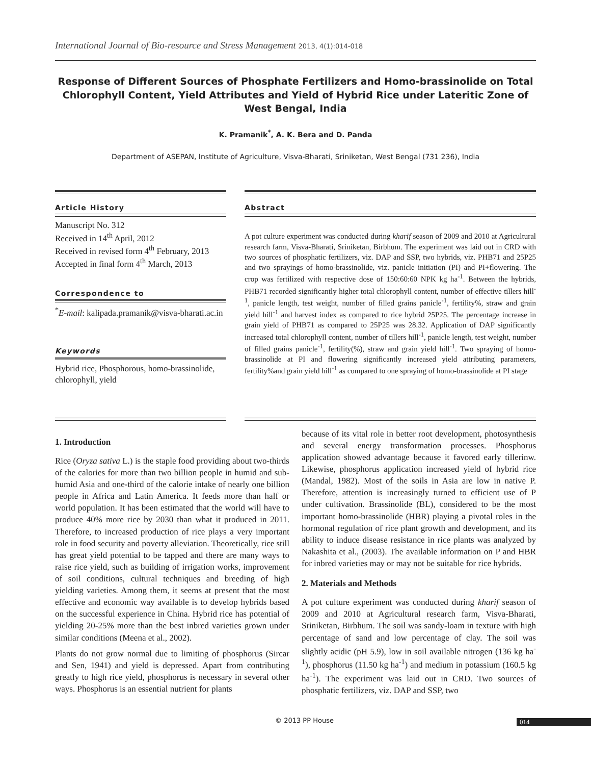International Journal of Bio-resource and Stress Management 2013, 4(1):014-018
Response of Different Sources of Phosphate Fertilizers and Homo-brassinolide on Total Chlorophyll Content, Yield Attributes and Yield of Hybrid Rice under Lateritic Zone of West Bengal, India
K. Pramanik<sup>*</sup>, A. K. Bera and D. Panda
Department of ASEPAN, Institute of Agriculture, Visva-Bharati, Sriniketan, West Bengal (731 236), India
Article History
Manuscript No. 312
Received in 14<sup>th</sup> April, 2012
Received in revised form 4<sup>th</sup> February, 2013
Accepted in final form 4<sup>th</sup> March, 2013
Correspondence to
<sup>*</sup> E-mail: kalipada.pramanik@visva-bharati.ac.in
Keywords
Hybrid rice, Phosphorous, homo-brassinolide, chlorophyll, yield
Abstract
A pot culture experiment was conducted during kharif season of 2009 and 2010 at Agricultural research farm, Visva-Bharati, Sriniketan, Birbhum. The experiment was laid out in CRD with two sources of phosphatic fertilizers, viz. DAP and SSP, two hybrids, viz. PHB71 and 25P25 and two sprayings of homo-brassinolide, viz. panicle initiation (PI) and PI+flowering. The crop was fertilized with respective dose of 150:60:60 NPK kg ha<sup>-1</sup>. Between the hybrids, PHB71 recorded significantly higher total chlorophyll content, number of effective tillers hill<sup>-1</sup>, panicle length, test weight, number of filled grains panicle<sup>-1</sup>, fertility%, straw and grain yield hill<sup>-1</sup> and harvest index as compared to rice hybrid 25P25. The percentage increase in grain yield of PHB71 as compared to 25P25 was 28.32. Application of DAP significantly increased total chlorophyll content, number of tillers hill<sup>-1</sup>, panicle length, test weight, number of filled grains panicle<sup>-1</sup>, fertility(%), straw and grain yield hill<sup>-1</sup>. Two spraying of homo-brassinolide at PI and flowering significantly increased yield attributing parameters, fertility%and grain yield hill<sup>-1</sup> as compared to one spraying of homo-brassinolide at PI stage
1. Introduction
Rice (Oryza sativa L.) is the staple food providing about two-thirds of the calories for more than two billion people in humid and sub-humid Asia and one-third of the calorie intake of nearly one billion people in Africa and Latin America. It feeds more than half or world population. It has been estimated that the world will have to produce 40% more rice by 2030 than what it produced in 2011. Therefore, to increased production of rice plays a very important role in food security and poverty alleviation. Theoretically, rice still has great yield potential to be tapped and there are many ways to raise rice yield, such as building of irrigation works, improvement of soil conditions, cultural techniques and breeding of high yielding varieties. Among them, it seems at present that the most effective and economic way available is to develop hybrids based on the successful experience in China. Hybrid rice has potential of yielding 20-25% more than the best inbred varieties grown under similar conditions (Meena et al., 2002).
Plants do not grow normal due to limiting of phosphorus (Sircar and Sen, 1941) and yield is depressed. Apart from contributing greatly to high rice yield, phosphorus is necessary in several other ways. Phosphorus is an essential nutrient for plants
because of its vital role in better root development, photosynthesis and several energy transformation processes. Phosphorus application showed advantage because it favored early tillerinw. Likewise, phosphorus application increased yield of hybrid rice (Mandal, 1982). Most of the soils in Asia are low in native P. Therefore, attention is increasingly turned to efficient use of P under cultivation. Brassinolide (BL), considered to be the most important homo-brassinolide (HBR) playing a pivotal roles in the hormonal regulation of rice plant growth and development, and its ability to induce disease resistance in rice plants was analyzed by Nakashita et al., (2003). The available information on P and HBR for inbred varieties may or may not be suitable for rice hybrids.
2. Materials and Methods
A pot culture experiment was conducted during kharif season of 2009 and 2010 at Agricultural research farm, Visva-Bharati, Sriniketan, Birbhum. The soil was sandy-loam in texture with high percentage of sand and low percentage of clay. The soil was slightly acidic (pH 5.9), low in soil available nitrogen (136 kg ha<sup>-1</sup>), phosphorus (11.50 kg ha<sup>-1</sup>) and medium in potassium (160.5 kg ha<sup>-1</sup>). The experiment was laid out in CRD. Two sources of phosphatic fertilizers, viz. DAP and SSP, two
© 2013 PP House 014